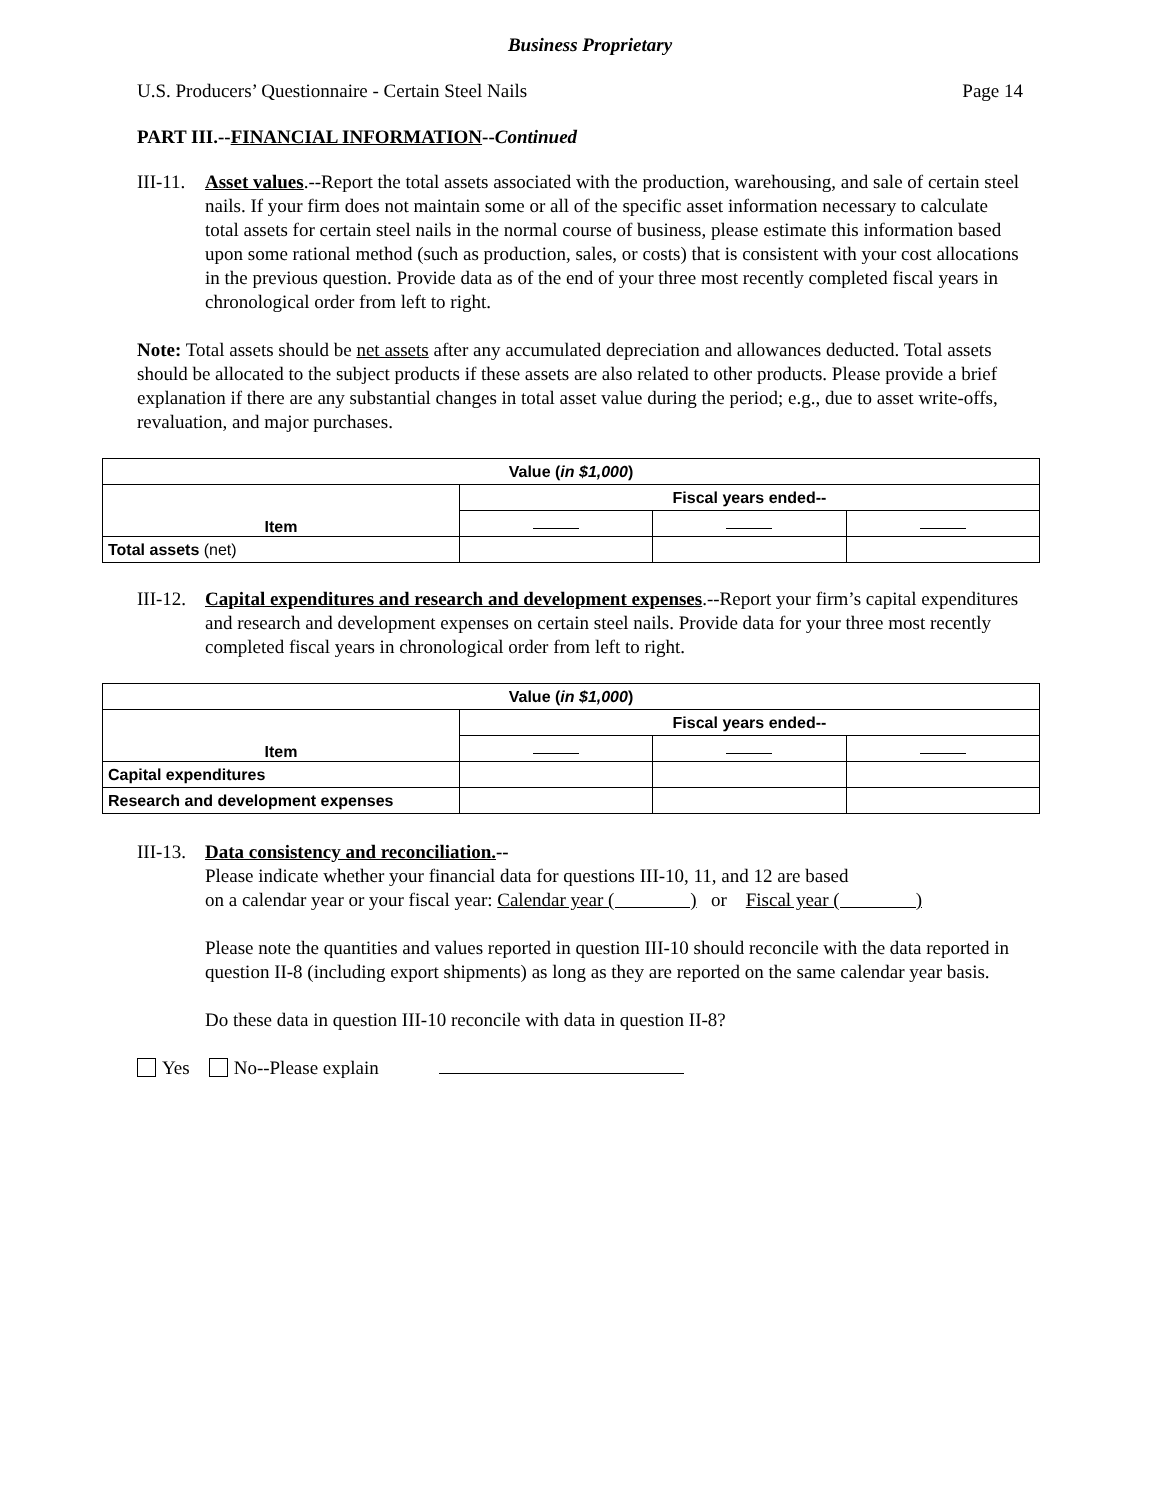Business Proprietary
U.S. Producers’ Questionnaire - Certain Steel Nails Page 14
PART III.--FINANCIAL INFORMATION--Continued
III-11.
Asset values.--Report the total assets associated with the production, warehousing, and sale of certain steel nails. If your firm does not maintain some or all of the specific asset information necessary to calculate total assets for certain steel nails in the normal course of business, please estimate this information based upon some rational method (such as production, sales, or costs) that is consistent with your cost allocations in the previous question. Provide data as of the end of your three most recently completed fiscal years in chronological order from left to right.
Note: Total assets should be net assets after any accumulated depreciation and allowances deducted. Total assets should be allocated to the subject products if these assets are also related to other products. Please provide a brief explanation if there are any substantial changes in total asset value during the period; e.g., due to asset write-offs, revaluation, and major purchases.
| Value ( in $1,000 ) | | | |
| --- | --- | --- | --- |
| Item | Fiscal years ended-- | | |
| Total assets (net) | | | |
III-12.
Capital expenditures and research and development expenses.--Report your firm’s capital expenditures and research and development expenses on certain steel nails. Provide data for your three most recently completed fiscal years in chronological order from left to right.
| Value ( in $1,000 ) | | | |
| --- | --- | --- | --- |
| Item | Fiscal years ended-- | | |
| Capital expenditures | | | |
| Research and development expenses | | | |
III-13.
Data consistency and reconciliation.--
Please indicate whether your financial data for questions III-10, 11, and 12 are based
on a calendar year or your fiscal year: Calendar year ( ) or Fiscal year ( )
Please note the quantities and values reported in question III-10 should reconcile with the data reported in question II-8 (including export shipments) as long as they are reported on the same calendar year basis.
Do these data in question III-10 reconcile with data in question II-8?
Yes No--Please explain